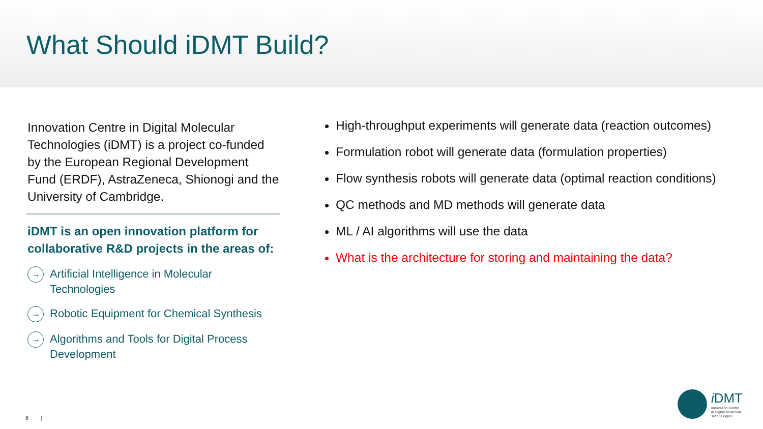What Should iDMT Build?
Innovation Centre in Digital Molecular Technologies (iDMT) is a project co-funded by the European Regional Development Fund (ERDF), AstraZeneca, Shionogi and the University of Cambridge.
iDMT is an open innovation platform for collaborative R&D projects in the areas of:
→ Artificial Intelligence in Molecular Technologies
→ Robotic Equipment for Chemical Synthesis
→ Algorithms and Tools for Digital Process Development
High-throughput experiments will generate data (reaction outcomes)
Formulation robot will generate data (formulation properties)
Flow synthesis robots will generate data (optimal reaction conditions)
QC methods and MD methods will generate data
ML / AI algorithms will use the data
What is the architecture for storing and maintaining the data?
8 |
i DMT
Innovation Centre
in Digital Molecular
Technologies